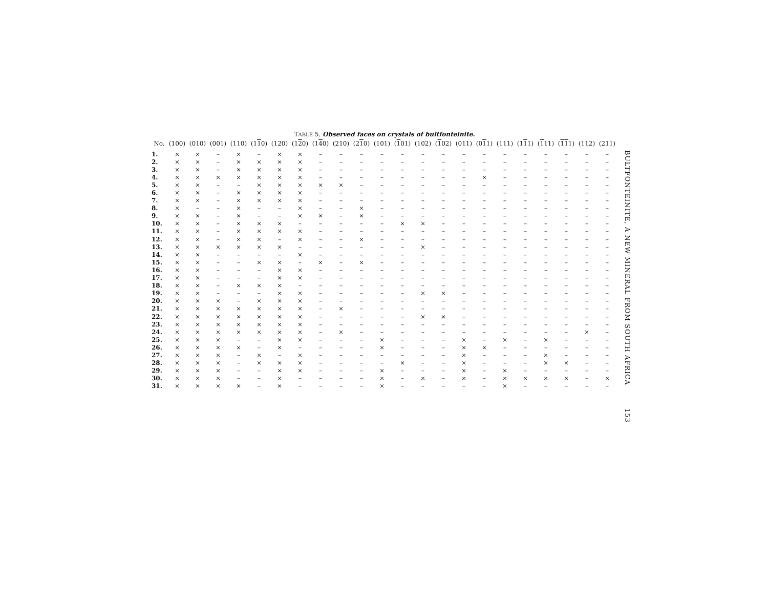TABLE 5. Observed faces on crystals of bultfonteinite.
| No. | (100) | (010) | (001) | (110) | (1 1 0) | (120) | (1 2 0) | (1 4 0) | (210) | (2 1 0) | (101) | ( 1 01) | (102) | ( 1 02) | (011) | (0 1 1) | (111) | (1 1 1) | ( 1 11) | ( 1 1 1) | (112) | (211) |
| --- | --- | --- | --- | --- | --- | --- | --- | --- | --- | --- | --- | --- | --- | --- | --- | --- | --- | --- | --- | --- | --- | --- |
| 1. | × | × | – | × | – | × | × | – | – | – | – | – | – | – | – | – | – | – | – | – | – | – |
| 2. | × | × | – | × | × | × | × | – | – | – | – | – | – | – | – | – | – | – | – | – | – | – |
| 3. | × | × | – | × | × | × | × | – | – | – | – | – | – | – | – | – | – | – | – | – | – | – |
| 4. | × | × | × | × | × | × | × | – | – | – | – | – | – | – | – | × | – | – | – | – | – | – |
| 5. | × | × | – | – | × | × | × | × | × | – | – | – | – | – | – | – | – | – | – | – | – | – |
| 6. | × | × | – | × | × | × | × | – | – | – | – | – | – | – | – | – | – | – | – | – | – | – |
| 7. | × | × | – | × | × | × | × | – | – | – | – | – | – | – | – | – | – | – | – | – | – | – |
| 8. | × | – | – | × | – | – | × | – | – | × | – | – | – | – | – | – | – | – | – | – | – | – |
| 9. | × | × | – | × | – | – | × | × | – | × | – | – | – | – | – | – | – | – | – | – | – | – |
| 10. | × | × | – | × | × | × | – | – | – | – | – | × | × | – | – | – | – | – | – | – | – | – |
| 11. | × | × | – | × | × | × | × | – | – | – | – | – | – | – | – | – | – | – | – | – | – | – |
| 12. | × | × | – | × | × | – | × | – | – | × | – | – | – | – | – | – | – | – | – | – | – | – |
| 13. | × | × | × | × | × | × | – | – | – | – | – | – | × | – | – | – | – | – | – | – | – | – |
| 14. | × | × | – | – | – | – | × | – | – | – | – | – | – | – | – | – | – | – | – | – | – | – |
| 15. | × | × | – | – | × | × | – | × | – | × | – | – | – | – | – | – | – | – | – | – | – | – |
| 16. | × | × | – | – | – | × | × | – | – | – | – | – | – | – | – | – | – | – | – | – | – | – |
| 17. | × | × | – | – | – | × | × | – | – | – | – | – | – | – | – | – | – | – | – | – | – | – |
| 18. | × | × | – | × | × | × | – | – | – | – | – | – | – | – | – | – | – | – | – | – | – | – |
| 19. | × | × | – | – | – | × | × | – | – | – | – | – | × | × | – | – | – | – | – | – | – | – |
| 20. | × | × | × | – | × | × | × | – | – | – | – | – | – | – | – | – | – | – | – | – | – | – |
| 21. | × | × | × | × | × | × | × | – | × | – | – | – | – | – | – | – | – | – | – | – | – | – |
| 22. | × | × | × | × | × | × | × | – | – | – | – | – | × | × | – | – | – | – | – | – | – | – |
| 23. | × | × | × | × | × | × | × | – | – | – | – | – | – | – | – | – | – | – | – | – | – | – |
| 24. | × | × | × | × | × | × | × | – | × | – | – | – | – | – | – | – | – | – | – | – | × | – |
| 25. | × | × | × | – | – | × | × | – | – | – | × | – | – | – | × | – | × | – | × | – | – | – |
| 26. | × | × | × | × | – | × | – | – | – | – | × | – | – | – | × | × | – | – | – | – | – | – |
| 27. | × | × | × | – | × | – | × | – | – | – | – | – | – | – | × | – | – | – | × | – | – | – |
| 28. | × | × | × | – | × | × | × | – | – | – | – | × | – | – | × | – | – | – | × | × | – | – |
| 29. | × | × | × | – | – | × | × | – | – | – | × | – | – | – | × | – | × | – | – | – | – | – |
| 30. | × | × | × | – | – | × | – | – | – | – | × | – | × | – | × | – | × | × | × | × | – | × |
| 31. | × | × | × | × | – | × | – | – | – | – | × | – | – | – | – | – | × | – | – | – | – | – |
BULTFONTEINITE, A NEW MINERAL FROM SOUTH AFRICA 153